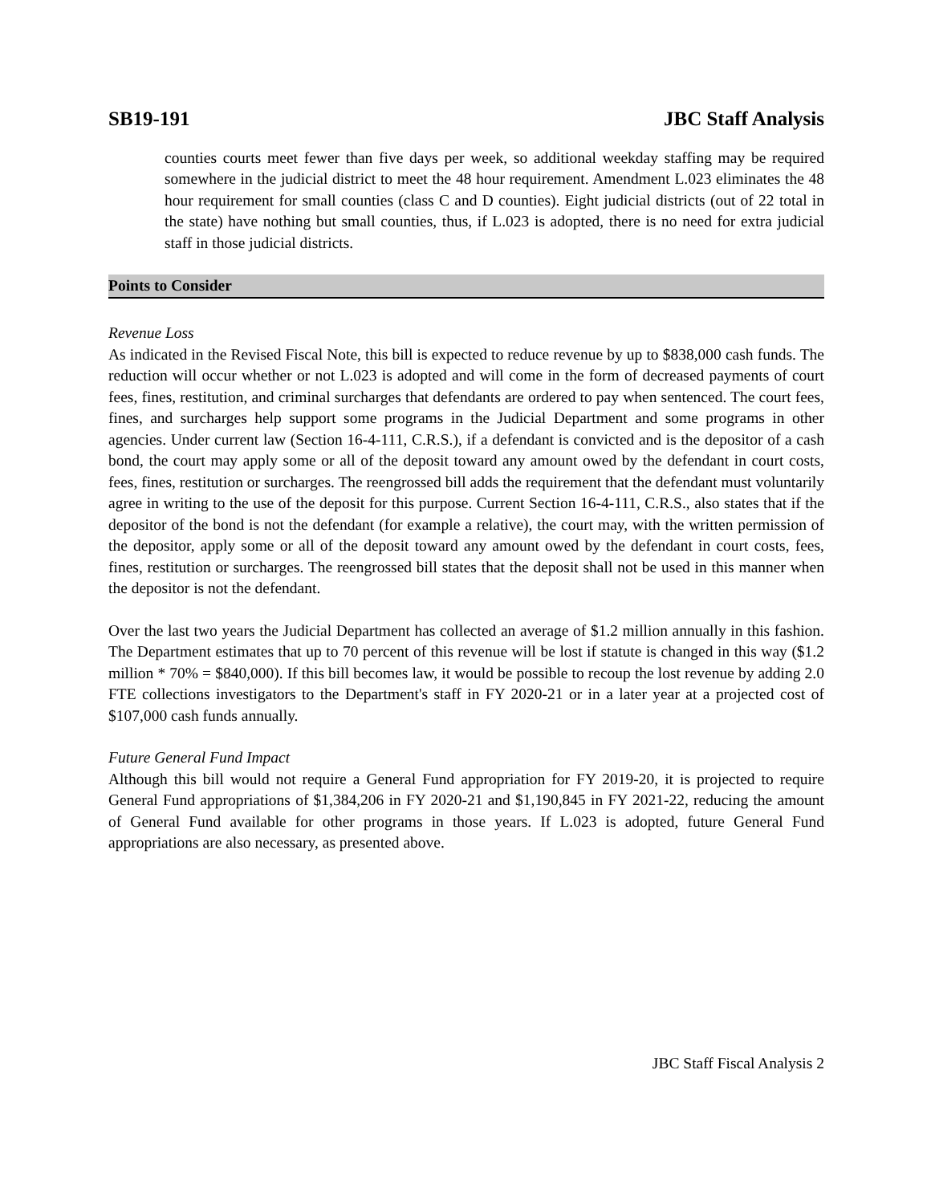SB19-191 JBC Staff Analysis
counties courts meet fewer than five days per week, so additional weekday staffing may be required somewhere in the judicial district to meet the 48 hour requirement. Amendment L.023 eliminates the 48 hour requirement for small counties (class C and D counties). Eight judicial districts (out of 22 total in the state) have nothing but small counties, thus, if L.023 is adopted, there is no need for extra judicial staff in those judicial districts.
Points to Consider
Revenue Loss
As indicated in the Revised Fiscal Note, this bill is expected to reduce revenue by up to $838,000 cash funds. The reduction will occur whether or not L.023 is adopted and will come in the form of decreased payments of court fees, fines, restitution, and criminal surcharges that defendants are ordered to pay when sentenced. The court fees, fines, and surcharges help support some programs in the Judicial Department and some programs in other agencies. Under current law (Section 16-4-111, C.R.S.), if a defendant is convicted and is the depositor of a cash bond, the court may apply some or all of the deposit toward any amount owed by the defendant in court costs, fees, fines, restitution or surcharges. The reengrossed bill adds the requirement that the defendant must voluntarily agree in writing to the use of the deposit for this purpose. Current Section 16-4-111, C.R.S., also states that if the depositor of the bond is not the defendant (for example a relative), the court may, with the written permission of the depositor, apply some or all of the deposit toward any amount owed by the defendant in court costs, fees, fines, restitution or surcharges. The reengrossed bill states that the deposit shall not be used in this manner when the depositor is not the defendant.
Over the last two years the Judicial Department has collected an average of $1.2 million annually in this fashion. The Department estimates that up to 70 percent of this revenue will be lost if statute is changed in this way ($1.2 million * 70% = $840,000). If this bill becomes law, it would be possible to recoup the lost revenue by adding 2.0 FTE collections investigators to the Department's staff in FY 2020-21 or in a later year at a projected cost of $107,000 cash funds annually.
Future General Fund Impact
Although this bill would not require a General Fund appropriation for FY 2019-20, it is projected to require General Fund appropriations of $1,384,206 in FY 2020-21 and $1,190,845 in FY 2021-22, reducing the amount of General Fund available for other programs in those years. If L.023 is adopted, future General Fund appropriations are also necessary, as presented above.
JBC Staff Fiscal Analysis 2